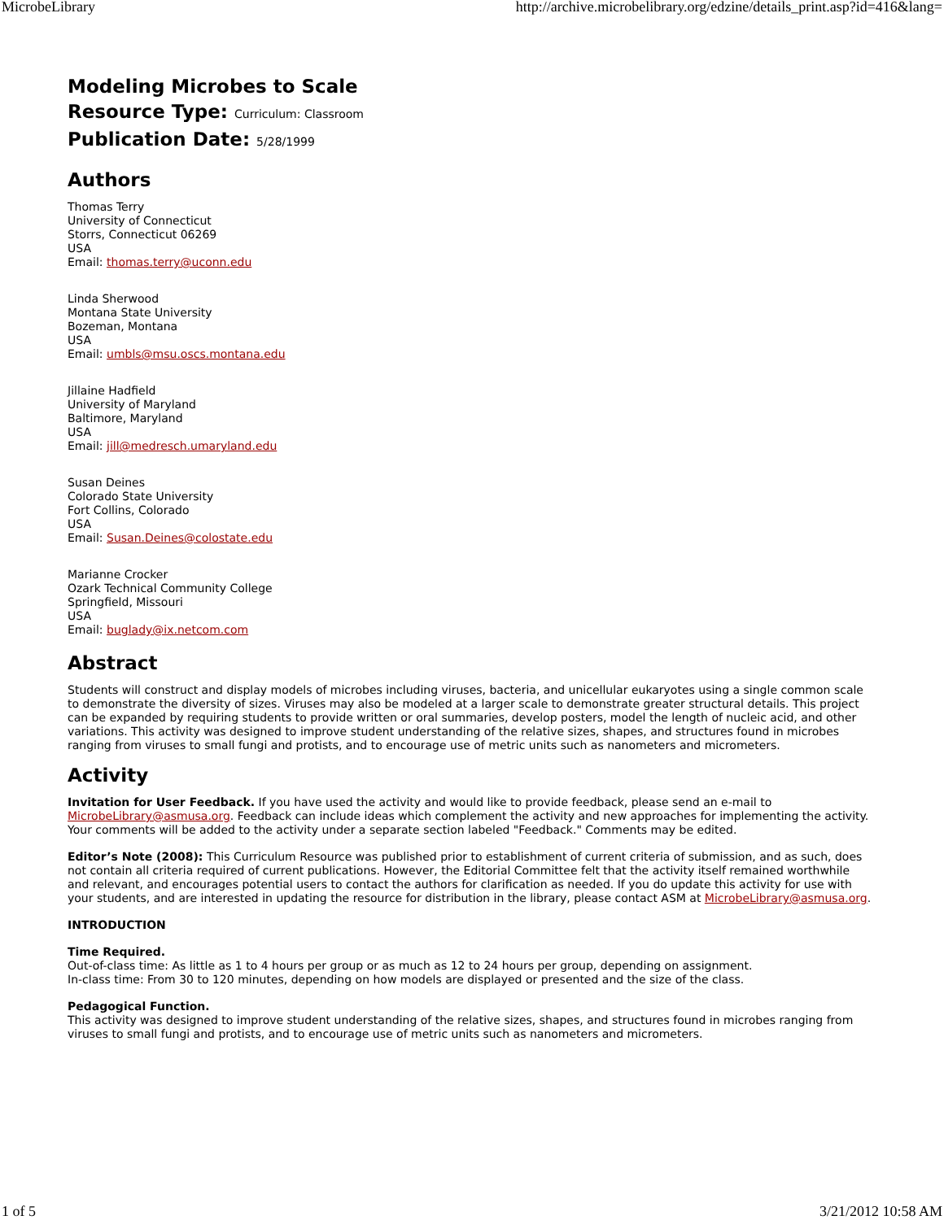MicrobeLibrary http://archive.microbelibrary.org/edzine/details_print.asp?id=416&lang=
Modeling Microbes to Scale
Resource Type: Curriculum: Classroom
Publication Date: 5/28/1999
Authors
Thomas Terry
University of Connecticut
Storrs, Connecticut 06269
USA
Email: thomas.terry@uconn.edu
Linda Sherwood
Montana State University
Bozeman, Montana
USA
Email: umbls@msu.oscs.montana.edu
Jillaine Hadfield
University of Maryland
Baltimore, Maryland
USA
Email: jill@medresch.umaryland.edu
Susan Deines
Colorado State University
Fort Collins, Colorado
USA
Email: Susan.Deines@colostate.edu
Marianne Crocker
Ozark Technical Community College
Springfield, Missouri
USA
Email: buglady@ix.netcom.com
Abstract
Students will construct and display models of microbes including viruses, bacteria, and unicellular eukaryotes using a single common scale to demonstrate the diversity of sizes. Viruses may also be modeled at a larger scale to demonstrate greater structural details. This project can be expanded by requiring students to provide written or oral summaries, develop posters, model the length of nucleic acid, and other variations. This activity was designed to improve student understanding of the relative sizes, shapes, and structures found in microbes ranging from viruses to small fungi and protists, and to encourage use of metric units such as nanometers and micrometers.
Activity
Invitation for User Feedback. If you have used the activity and would like to provide feedback, please send an e-mail to MicrobeLibrary@asmusa.org. Feedback can include ideas which complement the activity and new approaches for implementing the activity. Your comments will be added to the activity under a separate section labeled "Feedback." Comments may be edited.
Editor’s Note (2008): This Curriculum Resource was published prior to establishment of current criteria of submission, and as such, does not contain all criteria required of current publications. However, the Editorial Committee felt that the activity itself remained worthwhile and relevant, and encourages potential users to contact the authors for clarification as needed. If you do update this activity for use with your students, and are interested in updating the resource for distribution in the library, please contact ASM at MicrobeLibrary@asmusa.org.
INTRODUCTION
Time Required.
Out-of-class time: As little as 1 to 4 hours per group or as much as 12 to 24 hours per group, depending on assignment.
In-class time: From 30 to 120 minutes, depending on how models are displayed or presented and the size of the class.
Pedagogical Function.
This activity was designed to improve student understanding of the relative sizes, shapes, and structures found in microbes ranging from viruses to small fungi and protists, and to encourage use of metric units such as nanometers and micrometers.
1 of 5 3/21/2012 10:58 AM